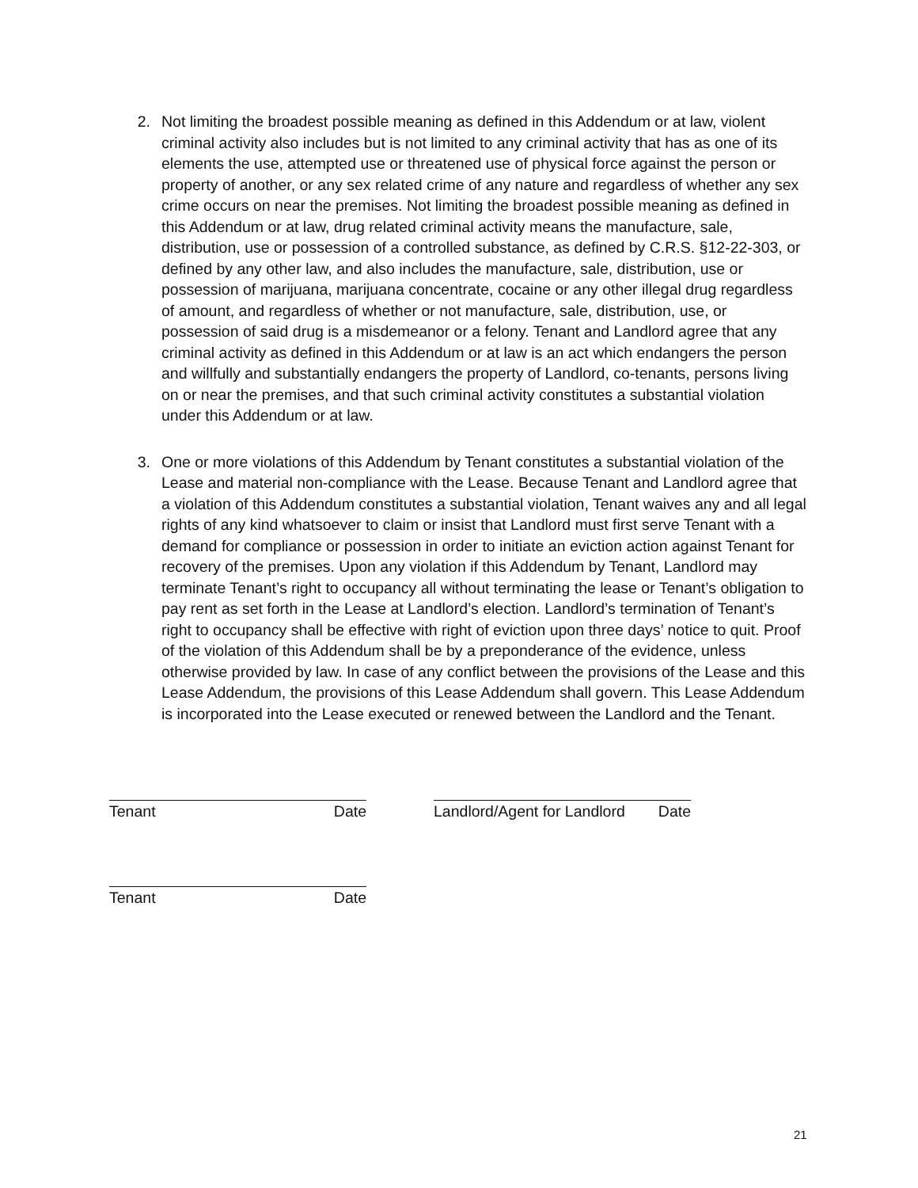2. Not limiting the broadest possible meaning as defined in this Addendum or at law, violent criminal activity also includes but is not limited to any criminal activity that has as one of its elements the use, attempted use or threatened use of physical force against the person or property of another, or any sex related crime of any nature and regardless of whether any sex crime occurs on near the premises. Not limiting the broadest possible meaning as defined in this Addendum or at law, drug related criminal activity means the manufacture, sale, distribution, use or possession of a controlled substance, as defined by C.R.S. §12-22-303, or defined by any other law, and also includes the manufacture, sale, distribution, use or possession of marijuana, marijuana concentrate, cocaine or any other illegal drug regardless of amount, and regardless of whether or not manufacture, sale, distribution, use, or possession of said drug is a misdemeanor or a felony. Tenant and Landlord agree that any criminal activity as defined in this Addendum or at law is an act which endangers the person and willfully and substantially endangers the property of Landlord, co-tenants, persons living on or near the premises, and that such criminal activity constitutes a substantial violation under this Addendum or at law.
3. One or more violations of this Addendum by Tenant constitutes a substantial violation of the Lease and material non-compliance with the Lease. Because Tenant and Landlord agree that a violation of this Addendum constitutes a substantial violation, Tenant waives any and all legal rights of any kind whatsoever to claim or insist that Landlord must first serve Tenant with a demand for compliance or possession in order to initiate an eviction action against Tenant for recovery of the premises. Upon any violation if this Addendum by Tenant, Landlord may terminate Tenant’s right to occupancy all without terminating the lease or Tenant’s obligation to pay rent as set forth in the Lease at Landlord’s election. Landlord’s termination of Tenant’s right to occupancy shall be effective with right of eviction upon three days’ notice to quit. Proof of the violation of this Addendum shall be by a preponderance of the evidence, unless otherwise provided by law. In case of any conflict between the provisions of the Lease and this Lease Addendum, the provisions of this Lease Addendum shall govern. This Lease Addendum is incorporated into the Lease executed or renewed between the Landlord and the Tenant.
Tenant Date Landlord/Agent for Landlord Date
Tenant Date
21